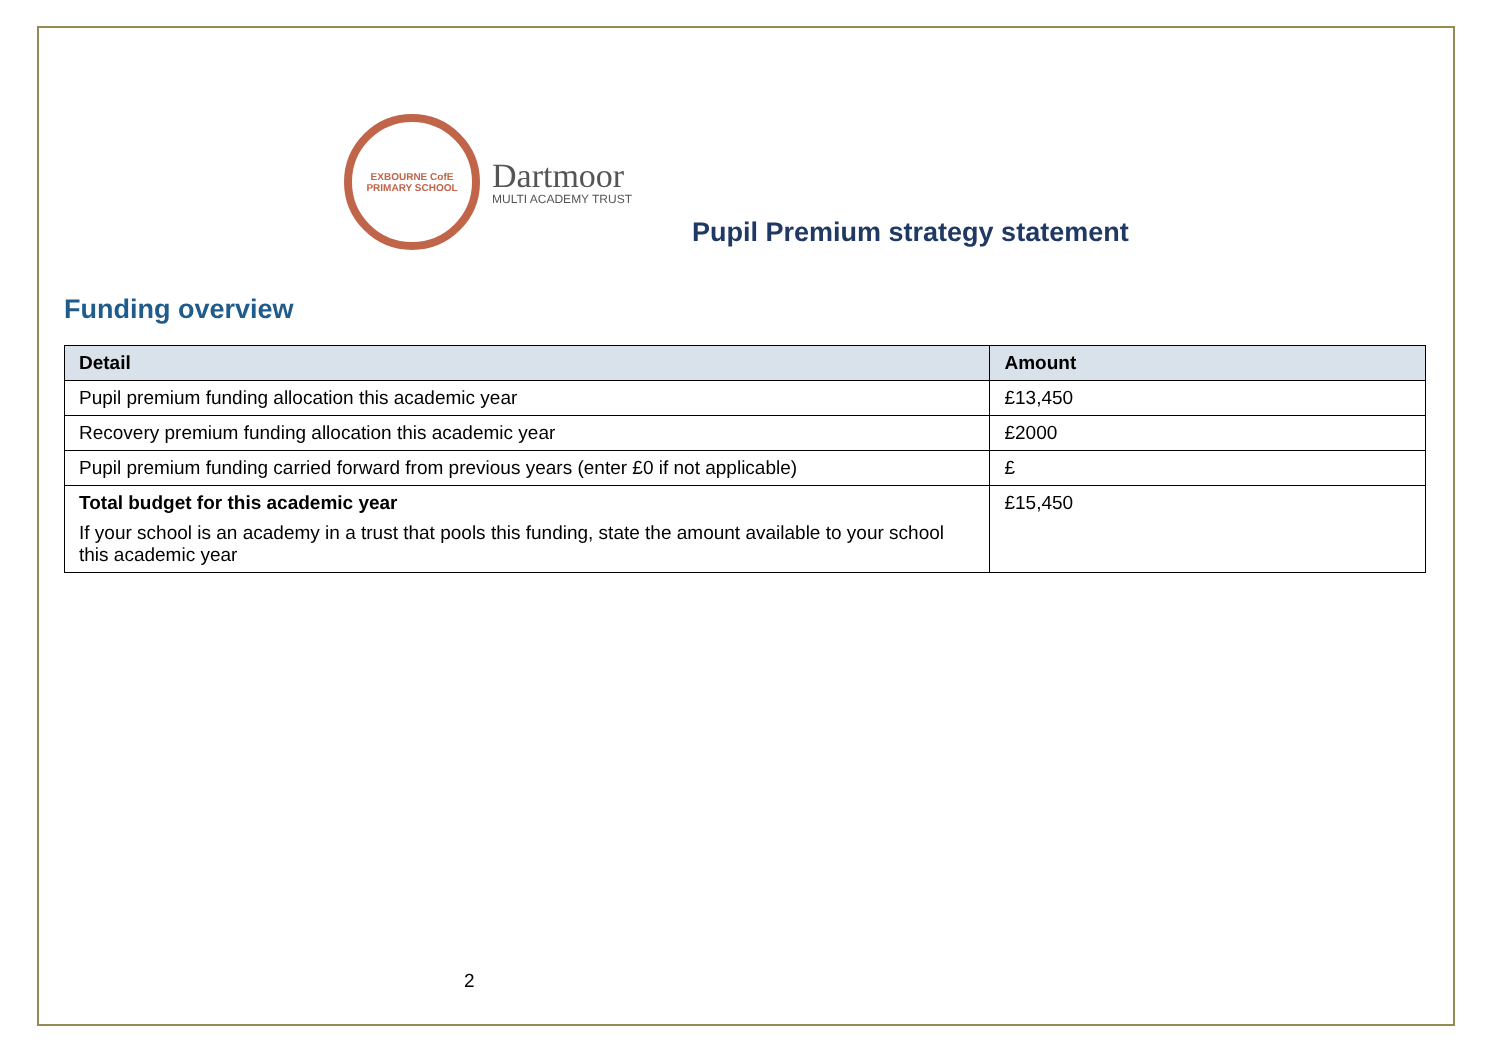EXBOURNE CofE
PRIMARY SCHOOL
Dartmoor
MULTI ACADEMY TRUST
Pupil Premium strategy statement
Funding overview
| Detail | Amount |
| --- | --- |
| Pupil premium funding allocation this academic year | £13,450 |
| Recovery premium funding allocation this academic year | £2000 |
| Pupil premium funding carried forward from previous years (enter £0 if not applicable) | £ |
| Total budget for this academic year If your school is an academy in a trust that pools this funding, state the amount available to your school this academic year | £15,450 |
2